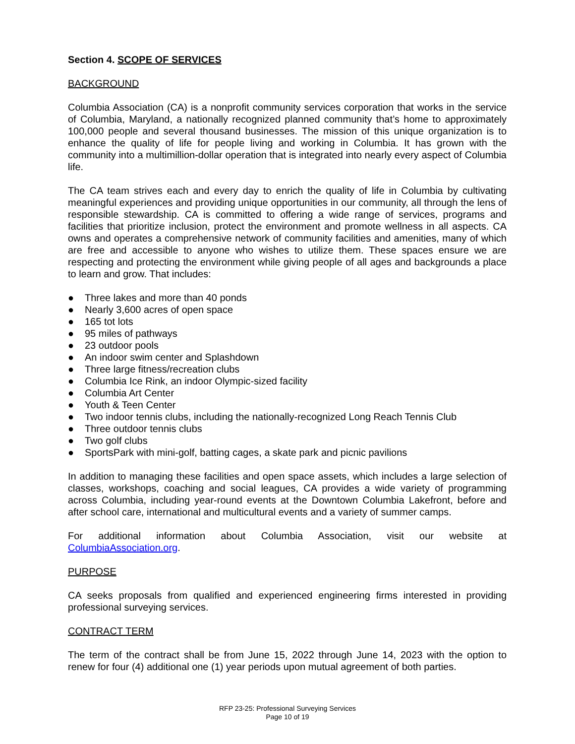Section 4. SCOPE OF SERVICES
BACKGROUND
Columbia Association (CA) is a nonprofit community services corporation that works in the service of Columbia, Maryland, a nationally recognized planned community that’s home to approximately 100,000 people and several thousand businesses. The mission of this unique organization is to enhance the quality of life for people living and working in Columbia. It has grown with the community into a multimillion-dollar operation that is integrated into nearly every aspect of Columbia life.
The CA team strives each and every day to enrich the quality of life in Columbia by cultivating meaningful experiences and providing unique opportunities in our community, all through the lens of responsible stewardship. CA is committed to offering a wide range of services, programs and facilities that prioritize inclusion, protect the environment and promote wellness in all aspects. CA owns and operates a comprehensive network of community facilities and amenities, many of which are free and accessible to anyone who wishes to utilize them. These spaces ensure we are respecting and protecting the environment while giving people of all ages and backgrounds a place to learn and grow. That includes:
● Three lakes and more than 40 ponds
● Nearly 3,600 acres of open space
● 165 tot lots
● 95 miles of pathways
● 23 outdoor pools
● An indoor swim center and Splashdown
● Three large fitness/recreation clubs
● Columbia Ice Rink, an indoor Olympic-sized facility
● Columbia Art Center
● Youth & Teen Center
● Two indoor tennis clubs, including the nationally-recognized Long Reach Tennis Club
● Three outdoor tennis clubs
● Two golf clubs
● SportsPark with mini-golf, batting cages, a skate park and picnic pavilions
In addition to managing these facilities and open space assets, which includes a large selection of classes, workshops, coaching and social leagues, CA provides a wide variety of programming across Columbia, including year-round events at the Downtown Columbia Lakefront, before and after school care, international and multicultural events and a variety of summer camps.
For additional information about Columbia Association, visit our website at ColumbiaAssociation.org.
PURPOSE
CA seeks proposals from qualified and experienced engineering firms interested in providing professional surveying services.
CONTRACT TERM
The term of the contract shall be from June 15, 2022 through June 14, 2023 with the option to renew for four (4) additional one (1) year periods upon mutual agreement of both parties.
RFP 23-25: Professional Surveying Services
Page 10 of 19